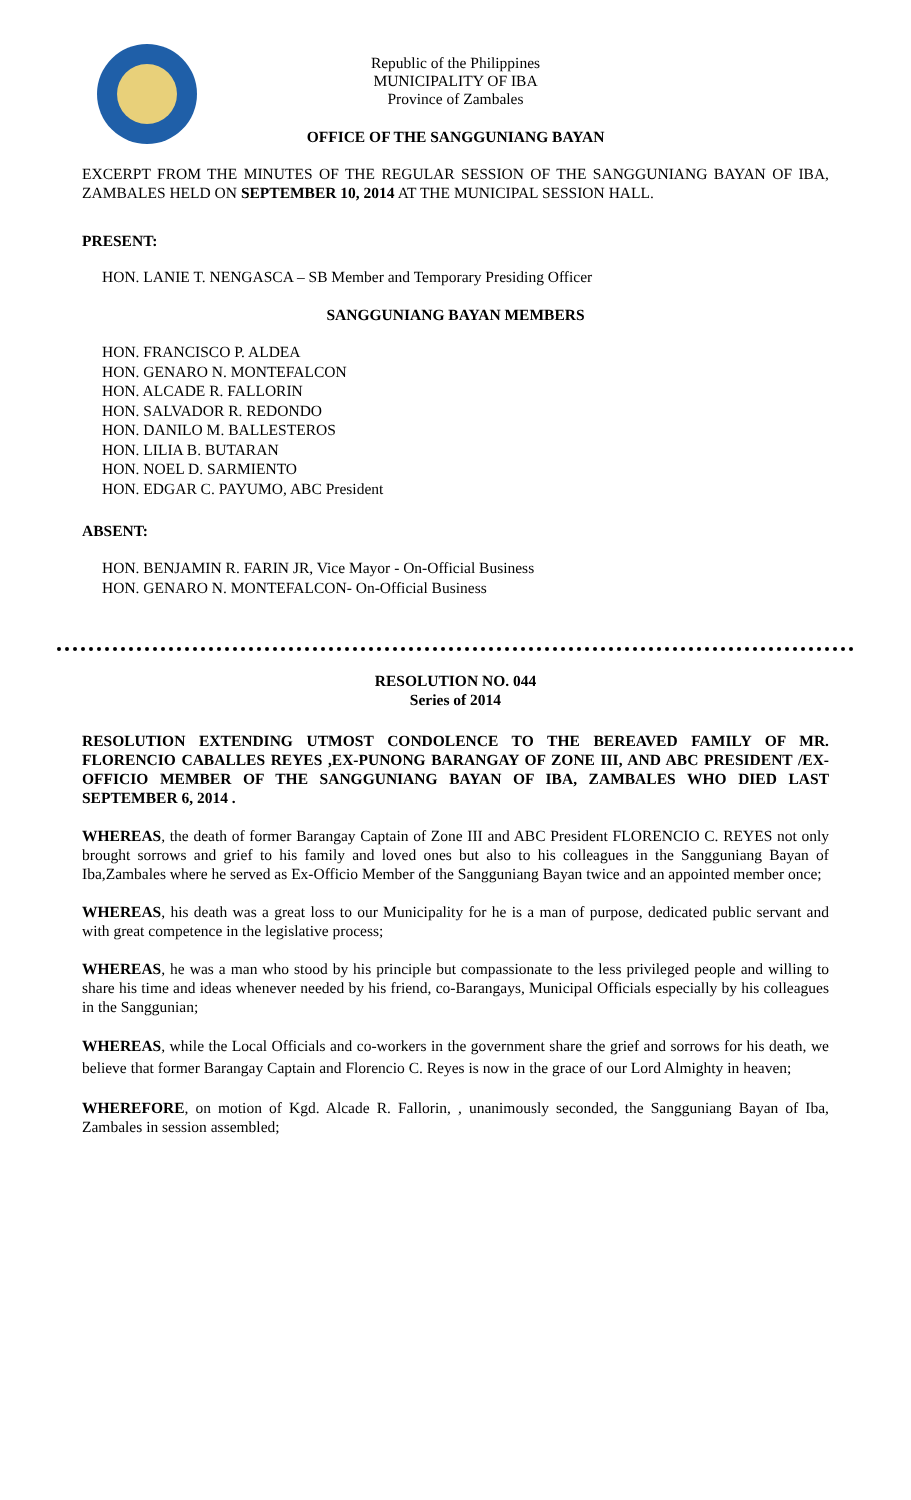Republic of the Philippines
MUNICIPALITY OF IBA
Province of Zambales
OFFICE OF THE SANGGUNIANG BAYAN
EXCERPT FROM THE MINUTES OF THE REGULAR SESSION OF THE SANGGUNIANG BAYAN OF IBA, ZAMBALES HELD ON SEPTEMBER 10, 2014 AT THE MUNICIPAL SESSION HALL.
PRESENT:
HON. LANIE T. NENGASCA – SB Member and Temporary Presiding Officer
SANGGUNIANG BAYAN MEMBERS
HON. FRANCISCO P. ALDEA
HON. GENARO N. MONTEFALCON
HON. ALCADE R. FALLORIN
HON. SALVADOR R. REDONDO
HON. DANILO M. BALLESTEROS
HON. LILIA B. BUTARAN
HON. NOEL D. SARMIENTO
HON. EDGAR C. PAYUMO, ABC President
ABSENT:
HON. BENJAMIN R. FARIN JR, Vice Mayor - On-Official Business
HON. GENARO N. MONTEFALCON- On-Official Business
RESOLUTION NO. 044
Series of 2014
RESOLUTION EXTENDING UTMOST CONDOLENCE TO THE BEREAVED FAMILY OF MR. FLORENCIO CABALLES REYES ,EX-PUNONG BARANGAY OF ZONE III, AND ABC PRESIDENT /EX-OFFICIO MEMBER OF THE SANGGUNIANG BAYAN OF IBA, ZAMBALES WHO DIED LAST SEPTEMBER 6, 2014 .
WHEREAS, the death of former Barangay Captain of Zone III and ABC President FLORENCIO C. REYES not only brought sorrows and grief to his family and loved ones but also to his colleagues in the Sangguniang Bayan of Iba,Zambales where he served as Ex-Officio Member of the Sangguniang Bayan twice and an appointed member once;
WHEREAS, his death was a great loss to our Municipality for he is a man of purpose, dedicated public servant and with great competence in the legislative process;
WHEREAS, he was a man who stood by his principle but compassionate to the less privileged people and willing to share his time and ideas whenever needed by his friend, co-Barangays, Municipal Officials especially by his colleagues in the Sanggunian;
WHEREAS, while the Local Officials and co-workers in the government share the grief and sorrows for his death, we believe that former Barangay Captain and Florencio C. Reyes is now in the grace of our Lord Almighty in heaven;
WHEREFORE, on motion of Kgd. Alcade R. Fallorin, , unanimously seconded, the Sangguniang Bayan of Iba, Zambales in session assembled;